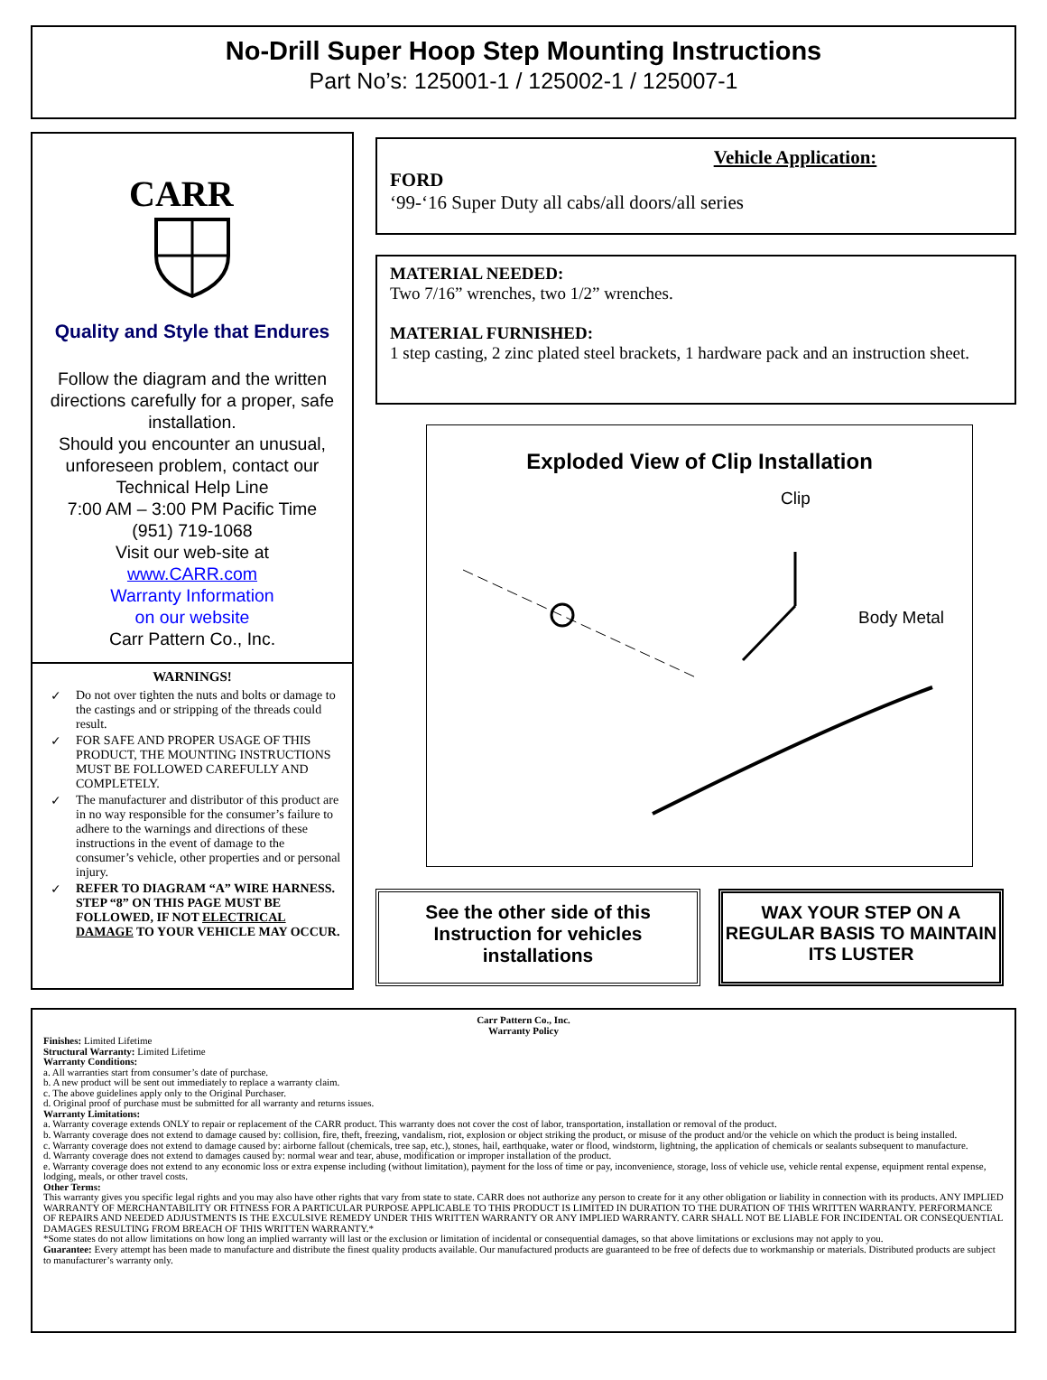No-Drill Super Hoop Step Mounting Instructions
Part No’s: 125001-1 / 125002-1 / 125007-1
CARR
Quality and Style that Endures
Follow the diagram and the written directions carefully for a proper, safe installation.
Should you encounter an unusual, unforeseen problem, contact our Technical Help Line
7:00 AM – 3:00 PM Pacific Time
(951) 719-1068
Visit our web-site at
www.CARR.com
Warranty Information
on our website
Carr Pattern Co., Inc.
WARNINGS!
✓ Do not over tighten the nuts and bolts or damage to the castings and or stripping of the threads could result.
✓ FOR SAFE AND PROPER USAGE OF THIS PRODUCT, THE MOUNTING INSTRUCTIONS MUST BE FOLLOWED CAREFULLY AND COMPLETELY.
✓ The manufacturer and distributor of this product are in no way responsible for the consumer’s failure to adhere to the warnings and directions of these instructions in the event of damage to the consumer’s vehicle, other properties and or personal injury.
✓ REFER TO DIAGRAM “A” WIRE HARNESS. STEP “8” ON THIS PAGE MUST BE FOLLOWED, IF NOT ELECTRICAL DAMAGE TO YOUR VEHICLE MAY OCCUR.
Vehicle Application:
FORD
‘99-‘16 Super Duty all cabs/all doors/all series
MATERIAL NEEDED:
Two 7/16” wrenches, two 1/2” wrenches.
MATERIAL FURNISHED:
1 step casting, 2 zinc plated steel brackets, 1 hardware pack and an instruction sheet.
Exploded View of Clip Installation
Clip
Body Metal
See the other side of this Instruction for vehicles installations
WAX YOUR STEP ON A REGULAR BASIS TO MAINTAIN ITS LUSTER
Carr Pattern Co., Inc.
Warranty Policy
Finishes: Limited Lifetime
Structural Warranty: Limited Lifetime
Warranty Conditions:
a. All warranties start from consumer’s date of purchase.
b. A new product will be sent out immediately to replace a warranty claim.
c. The above guidelines apply only to the Original Purchaser.
d. Original proof of purchase must be submitted for all warranty and returns issues.
Warranty Limitations:
a. Warranty coverage extends ONLY to repair or replacement of the CARR product. This warranty does not cover the cost of labor, transportation, installation or removal of the product.
b. Warranty coverage does not extend to damage caused by: collision, fire, theft, freezing, vandalism, riot, explosion or object striking the product, or misuse of the product and/or the vehicle on which the product is being installed.
c. Warranty coverage does not extend to damage caused by: airborne fallout (chemicals, tree sap, etc.), stones, hail, earthquake, water or flood, windstorm, lightning, the application of chemicals or sealants subsequent to manufacture.
d. Warranty coverage does not extend to damages caused by: normal wear and tear, abuse, modification or improper installation of the product.
e. Warranty coverage does not extend to any economic loss or extra expense including (without limitation), payment for the loss of time or pay, inconvenience, storage, loss of vehicle use, vehicle rental expense, equipment rental expense, lodging, meals, or other travel costs.
Other Terms:
This warranty gives you specific legal rights and you may also have other rights that vary from state to state. CARR does not authorize any person to create for it any other obligation or liability in connection with its products. ANY IMPLIED WARRANTY OF MERCHANTABILITY OR FITNESS FOR A PARTICULAR PURPOSE APPLICABLE TO THIS PRODUCT IS LIMITED IN DURATION TO THE DURATION OF THIS WRITTEN WARRANTY. PERFORMANCE OF REPAIRS AND NEEDED ADJUSTMENTS IS THE EXCULSIVE REMEDY UNDER THIS WRITTEN WARRANTY OR ANY IMPLIED WARRANTY. CARR SHALL NOT BE LIABLE FOR INCIDENTAL OR CONSEQUENTIAL DAMAGES RESULTING FROM BREACH OF THIS WRITTEN WARRANTY.*
*Some states do not allow limitations on how long an implied warranty will last or the exclusion or limitation of incidental or consequential damages, so that above limitations or exclusions may not apply to you.
Guarantee: Every attempt has been made to manufacture and distribute the finest quality products available. Our manufactured products are guaranteed to be free of defects due to workmanship or materials. Distributed products are subject to manufacturer’s warranty only.